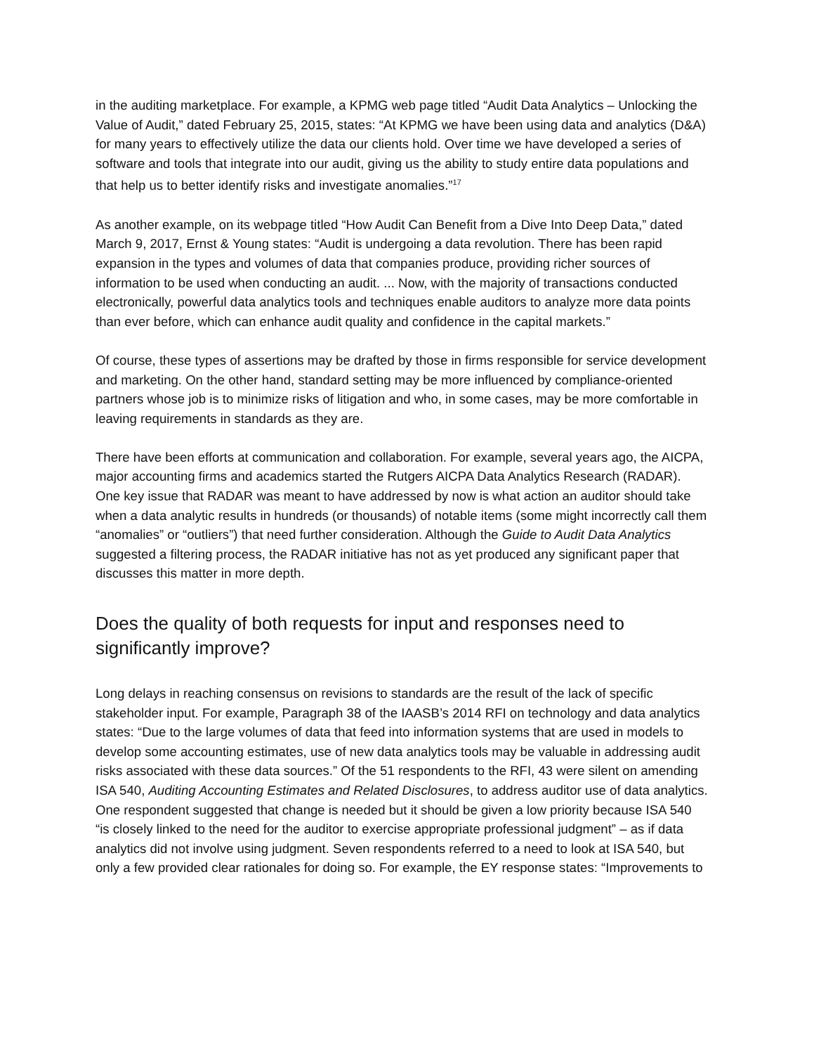in the auditing marketplace. For example, a KPMG web page titled “Audit Data Analytics – Unlocking the Value of Audit,” dated February 25, 2015, states: “At KPMG we have been using data and analytics (D&A) for many years to effectively utilize the data our clients hold. Over time we have developed a series of software and tools that integrate into our audit, giving us the ability to study entire data populations and that help us to better identify risks and investigate anomalies.”<sup>17</sup>
As another example, on its webpage titled “How Audit Can Benefit from a Dive Into Deep Data,” dated March 9, 2017, Ernst & Young states: “Audit is undergoing a data revolution. There has been rapid expansion in the types and volumes of data that companies produce, providing richer sources of information to be used when conducting an audit. ... Now, with the majority of transactions conducted electronically, powerful data analytics tools and techniques enable auditors to analyze more data points than ever before, which can enhance audit quality and confidence in the capital markets.”
Of course, these types of assertions may be drafted by those in firms responsible for service development and marketing. On the other hand, standard setting may be more influenced by compliance-oriented partners whose job is to minimize risks of litigation and who, in some cases, may be more comfortable in leaving requirements in standards as they are.
There have been efforts at communication and collaboration. For example, several years ago, the AICPA, major accounting firms and academics started the Rutgers AICPA Data Analytics Research (RADAR). One key issue that RADAR was meant to have addressed by now is what action an auditor should take when a data analytic results in hundreds (or thousands) of notable items (some might incorrectly call them “anomalies” or “outliers”) that need further consideration. Although the Guide to Audit Data Analytics suggested a filtering process, the RADAR initiative has not as yet produced any significant paper that discusses this matter in more depth.
Does the quality of both requests for input and responses need to significantly improve?
Long delays in reaching consensus on revisions to standards are the result of the lack of specific stakeholder input. For example, Paragraph 38 of the IAASB’s 2014 RFI on technology and data analytics states: “Due to the large volumes of data that feed into information systems that are used in models to develop some accounting estimates, use of new data analytics tools may be valuable in addressing audit risks associated with these data sources.” Of the 51 respondents to the RFI, 43 were silent on amending ISA 540, Auditing Accounting Estimates and Related Disclosures, to address auditor use of data analytics. One respondent suggested that change is needed but it should be given a low priority because ISA 540 “is closely linked to the need for the auditor to exercise appropriate professional judgment” – as if data analytics did not involve using judgment. Seven respondents referred to a need to look at ISA 540, but only a few provided clear rationales for doing so. For example, the EY response states: “Improvements to